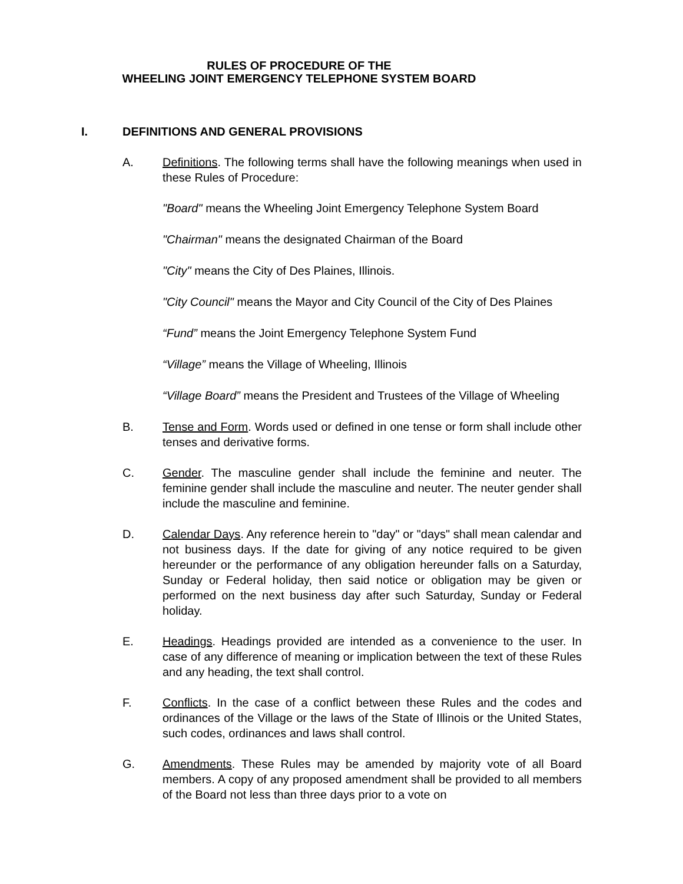RULES OF PROCEDURE OF THE
WHEELING JOINT EMERGENCY TELEPHONE SYSTEM BOARD
I. DEFINITIONS AND GENERAL PROVISIONS
A. Definitions. The following terms shall have the following meanings when used in these Rules of Procedure:
"Board" means the Wheeling Joint Emergency Telephone System Board
"Chairman" means the designated Chairman of the Board
"City" means the City of Des Plaines, Illinois.
"City Council" means the Mayor and City Council of the City of Des Plaines
“Fund” means the Joint Emergency Telephone System Fund
“Village” means the Village of Wheeling, Illinois
“Village Board” means the President and Trustees of the Village of Wheeling
B. Tense and Form. Words used or defined in one tense or form shall include other tenses and derivative forms.
C. Gender. The masculine gender shall include the feminine and neuter. The feminine gender shall include the masculine and neuter. The neuter gender shall include the masculine and feminine.
D. Calendar Days. Any reference herein to "day" or "days" shall mean calendar and not business days. If the date for giving of any notice required to be given hereunder or the performance of any obligation hereunder falls on a Saturday, Sunday or Federal holiday, then said notice or obligation may be given or performed on the next business day after such Saturday, Sunday or Federal holiday.
E. Headings. Headings provided are intended as a convenience to the user. In case of any difference of meaning or implication between the text of these Rules and any heading, the text shall control.
F. Conflicts. In the case of a conflict between these Rules and the codes and ordinances of the Village or the laws of the State of Illinois or the United States, such codes, ordinances and laws shall control.
G. Amendments. These Rules may be amended by majority vote of all Board members. A copy of any proposed amendment shall be provided to all members of the Board not less than three days prior to a vote on